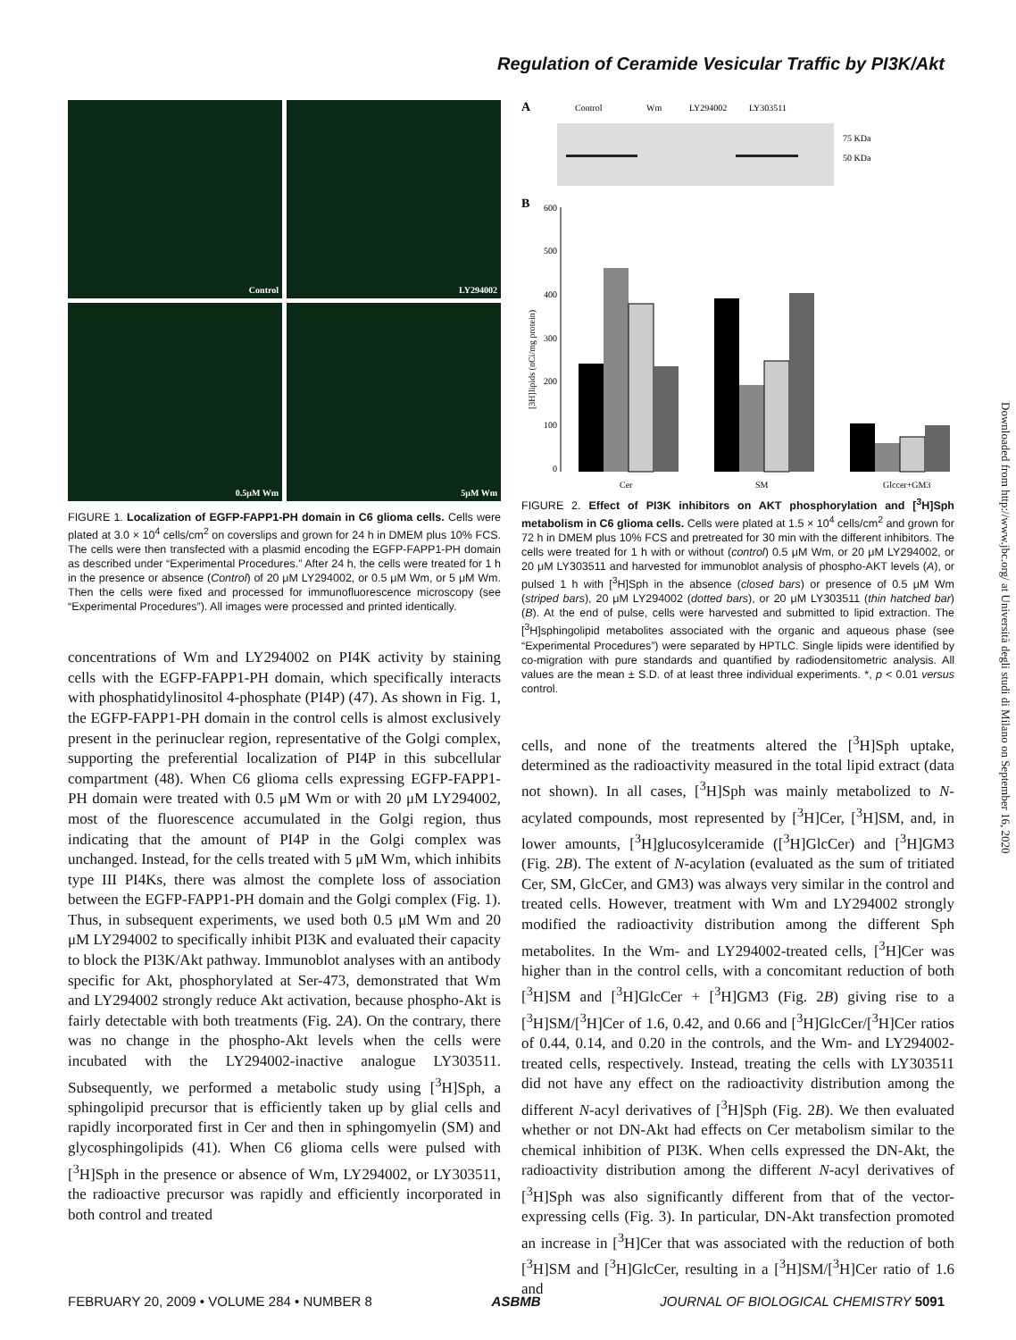Regulation of Ceramide Vesicular Traffic by PI3K/Akt
Control
LY294002
0.5μM Wm
5μM Wm
FIGURE 1. Localization of EGFP-FAPP1-PH domain in C6 glioma cells. Cells were plated at 3.0 × 10<sup>4</sup> cells/cm<sup>2</sup> on coverslips and grown for 24 h in DMEM plus 10% FCS. The cells were then transfected with a plasmid encoding the EGFP-FAPP1-PH domain as described under “Experimental Procedures.” After 24 h, the cells were treated for 1 h in the presence or absence (Control) of 20 μM LY294002, or 0.5 μM Wm, or 5 μM Wm. Then the cells were fixed and processed for immunofluorescence microscopy (see “Experimental Procedures”). All images were processed and printed identically.
concentrations of Wm and LY294002 on PI4K activity by staining cells with the EGFP-FAPP1-PH domain, which specifically interacts with phosphatidylinositol 4-phosphate (PI4P) (47). As shown in Fig. 1, the EGFP-FAPP1-PH domain in the control cells is almost exclusively present in the perinuclear region, representative of the Golgi complex, supporting the preferential localization of PI4P in this subcellular compartment (48). When C6 glioma cells expressing EGFP-FAPP1-PH domain were treated with 0.5 μM Wm or with 20 μM LY294002, most of the fluorescence accumulated in the Golgi region, thus indicating that the amount of PI4P in the Golgi complex was unchanged. Instead, for the cells treated with 5 μM Wm, which inhibits type III PI4Ks, there was almost the complete loss of association between the EGFP-FAPP1-PH domain and the Golgi complex (Fig. 1). Thus, in subsequent experiments, we used both 0.5 μM Wm and 20 μM LY294002 to specifically inhibit PI3K and evaluated their capacity to block the PI3K/Akt pathway. Immunoblot analyses with an antibody specific for Akt, phosphorylated at Ser-473, demonstrated that Wm and LY294002 strongly reduce Akt activation, because phospho-Akt is fairly detectable with both treatments (Fig. 2A). On the contrary, there was no change in the phospho-Akt levels when the cells were incubated with the LY294002-inactive analogue LY303511. Subsequently, we performed a metabolic study using [<sup>3</sup>H]Sph, a sphingolipid precursor that is efficiently taken up by glial cells and rapidly incorporated first in Cer and then in sphingomyelin (SM) and glycosphingolipids (41). When C6 glioma cells were pulsed with [<sup>3</sup>H]Sph in the presence or absence of Wm, LY294002, or LY303511, the radioactive precursor was rapidly and efficiently incorporated in both control and treated
A
Control
Wm
LY294002
LY303511
75 KDa
50 KDa
B
600
500
400
300
200
100
0
[3H]lipids (nCi/mg protein)
Cer
SM
Glccer+GM3
FIGURE 2. Effect of PI3K inhibitors on AKT phosphorylation and [<sup>3</sup>H]Sph metabolism in C6 glioma cells. Cells were plated at 1.5 × 10<sup>4</sup> cells/cm<sup>2</sup> and grown for 72 h in DMEM plus 10% FCS and pretreated for 30 min with the different inhibitors. The cells were treated for 1 h with or without (control) 0.5 μM Wm, or 20 μM LY294002, or 20 μM LY303511 and harvested for immunoblot analysis of phospho-AKT levels (A), or pulsed 1 h with [<sup>3</sup>H]Sph in the absence (closed bars) or presence of 0.5 μM Wm (striped bars), 20 μM LY294002 (dotted bars), or 20 μM LY303511 (thin hatched bar) (B). At the end of pulse, cells were harvested and submitted to lipid extraction. The [<sup>3</sup>H]sphingolipid metabolites associated with the organic and aqueous phase (see “Experimental Procedures”) were separated by HPTLC. Single lipids were identified by co-migration with pure standards and quantified by radiodensitometric analysis. All values are the mean ± S.D. of at least three individual experiments. *, p < 0.01 versus control.
cells, and none of the treatments altered the [<sup>3</sup>H]Sph uptake, determined as the radioactivity measured in the total lipid extract (data not shown). In all cases, [<sup>3</sup>H]Sph was mainly metabolized to N-acylated compounds, most represented by [<sup>3</sup>H]Cer, [<sup>3</sup>H]SM, and, in lower amounts, [<sup>3</sup>H]glucosylceramide ([<sup>3</sup>H]GlcCer) and [<sup>3</sup>H]GM3 (Fig. 2B). The extent of N-acylation (evaluated as the sum of tritiated Cer, SM, GlcCer, and GM3) was always very similar in the control and treated cells. However, treatment with Wm and LY294002 strongly modified the radioactivity distribution among the different Sph metabolites. In the Wm- and LY294002-treated cells, [<sup>3</sup>H]Cer was higher than in the control cells, with a concomitant reduction of both [<sup>3</sup>H]SM and [<sup>3</sup>H]GlcCer + [<sup>3</sup>H]GM3 (Fig. 2B) giving rise to a [<sup>3</sup>H]SM/[<sup>3</sup>H]Cer of 1.6, 0.42, and 0.66 and [<sup>3</sup>H]GlcCer/[<sup>3</sup>H]Cer ratios of 0.44, 0.14, and 0.20 in the controls, and the Wm- and LY294002-treated cells, respectively. Instead, treating the cells with LY303511 did not have any effect on the radioactivity distribution among the different N-acyl derivatives of [<sup>3</sup>H]Sph (Fig. 2B). We then evaluated whether or not DN-Akt had effects on Cer metabolism similar to the chemical inhibition of PI3K. When cells expressed the DN-Akt, the radioactivity distribution among the different N-acyl derivatives of [<sup>3</sup>H]Sph was also significantly different from that of the vector-expressing cells (Fig. 3). In particular, DN-Akt transfection promoted an increase in [<sup>3</sup>H]Cer that was associated with the reduction of both [<sup>3</sup>H]SM and [<sup>3</sup>H]GlcCer, resulting in a [<sup>3</sup>H]SM/[<sup>3</sup>H]Cer ratio of 1.6 and
Downloaded from http://www.jbc.org/ at Università degli studi di Milano on September 16, 2020
FEBRUARY 20, 2009 • VOLUME 284 • NUMBER 8 ASBMB JOURNAL OF BIOLOGICAL CHEMISTRY 5091